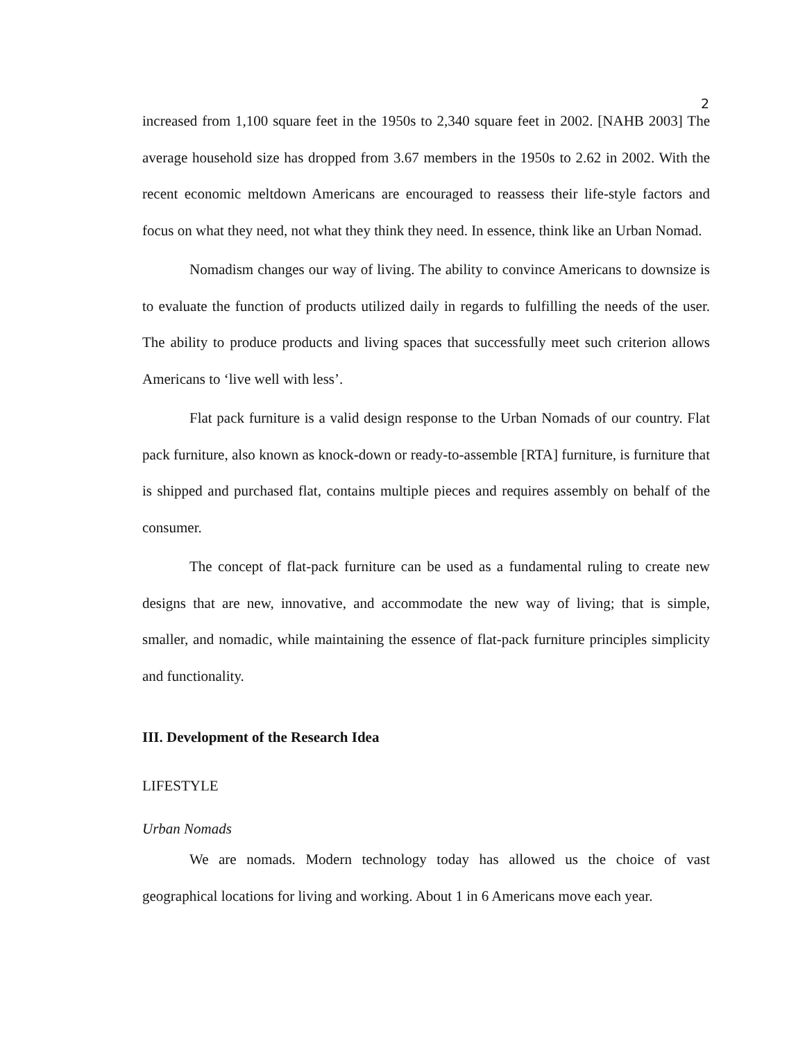2
increased from 1,100 square feet in the 1950s to 2,340 square feet in 2002. [NAHB 2003] The average household size has dropped from 3.67 members in the 1950s to 2.62 in 2002. With the recent economic meltdown Americans are encouraged to reassess their life-style factors and focus on what they need, not what they think they need. In essence, think like an Urban Nomad.
Nomadism changes our way of living. The ability to convince Americans to downsize is to evaluate the function of products utilized daily in regards to fulfilling the needs of the user. The ability to produce products and living spaces that successfully meet such criterion allows Americans to ‘live well with less’.
Flat pack furniture is a valid design response to the Urban Nomads of our country. Flat pack furniture, also known as knock-down or ready-to-assemble [RTA] furniture, is furniture that is shipped and purchased flat, contains multiple pieces and requires assembly on behalf of the consumer.
The concept of flat-pack furniture can be used as a fundamental ruling to create new designs that are new, innovative, and accommodate the new way of living; that is simple, smaller, and nomadic, while maintaining the essence of flat-pack furniture principles simplicity and functionality.
III. Development of the Research Idea
LIFESTYLE
Urban Nomads
We are nomads. Modern technology today has allowed us the choice of vast geographical locations for living and working. About 1 in 6 Americans move each year.